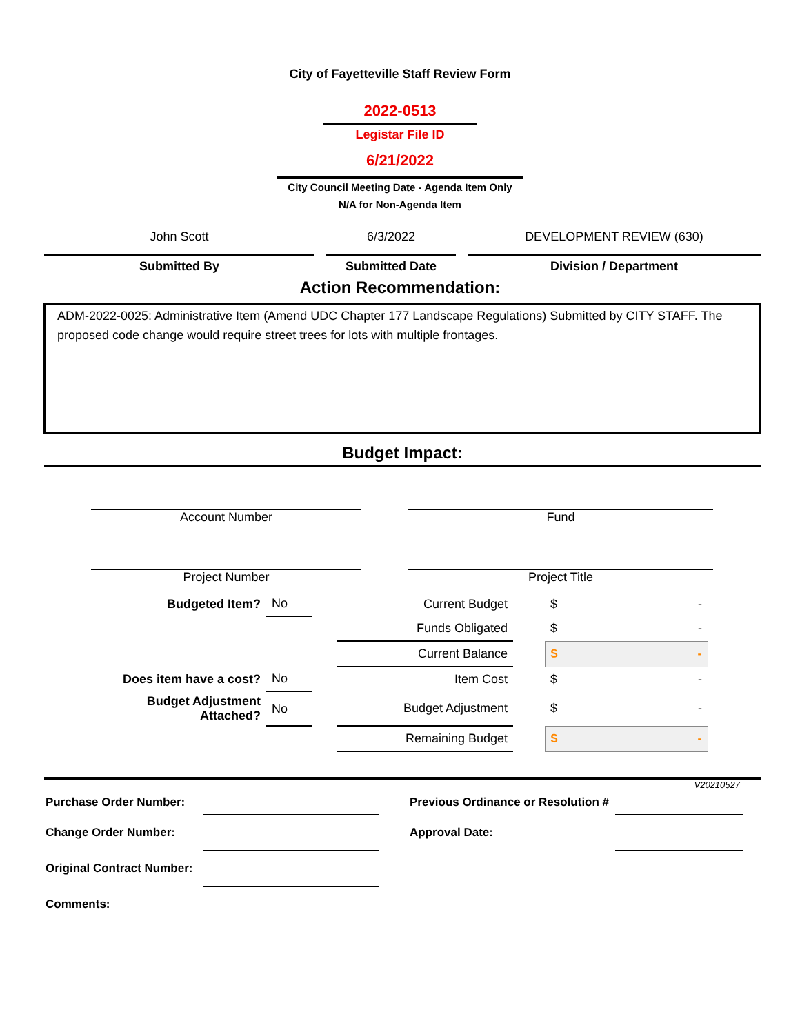City of Fayetteville Staff Review Form
2022-0513
Legistar File ID
6/21/2022
City Council Meeting Date - Agenda Item Only
N/A for Non-Agenda Item
John Scott
Submitted By
6/3/2022
Submitted Date
DEVELOPMENT REVIEW (630)
Division / Department
Action Recommendation:
ADM-2022-0025: Administrative Item (Amend UDC Chapter 177 Landscape Regulations) Submitted by CITY STAFF. The proposed code change would require street trees for lots with multiple frontages.
Budget Impact:
Account Number Fund
Project Number Project Title
| Budgeted Item? | No | | Current Budget | | $ - |
| | | | Funds Obligated | | $ - |
| | | | Current Balance | | $ - |
| Does item have a cost? | No | | Item Cost | | $ - |
| Budget Adjustment Attached? | No | | Budget Adjustment | | $ - |
| | | | Remaining Budget | | $ - |
V20210527
| Purchase Order Number: | | | Previous Ordinance or Resolution # | |
| Change Order Number: | | | Approval Date: | |
| Original Contract Number: | | | | |
| Comments: | | | | |